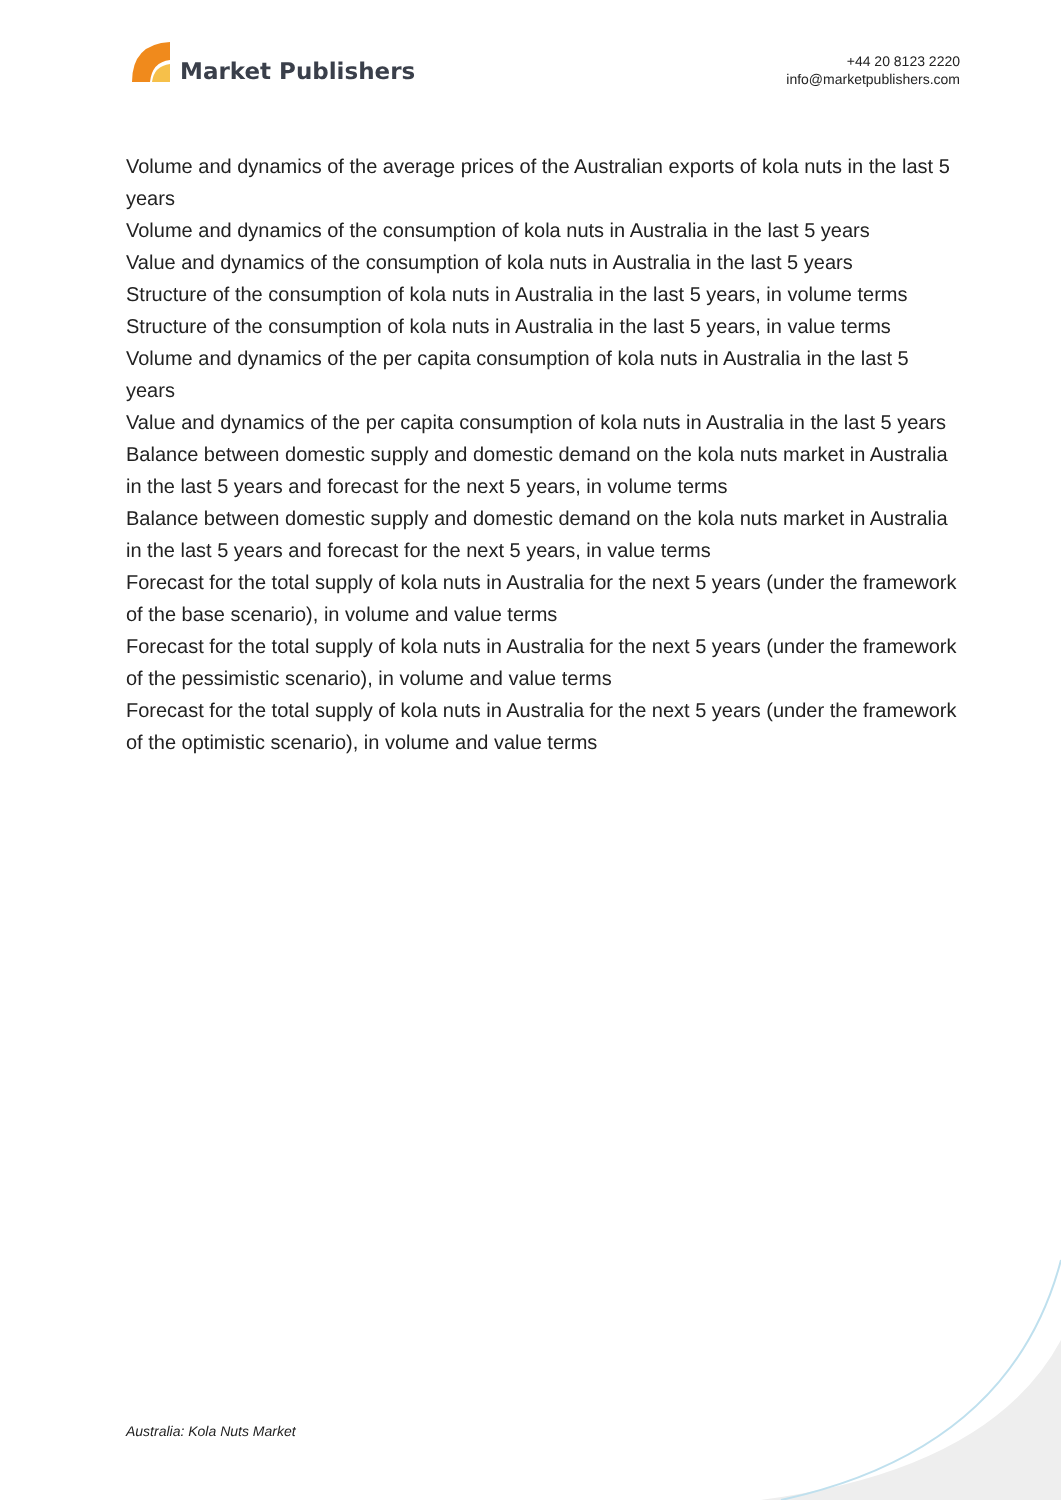Market Publishers
+44 20 8123 2220
info@marketpublishers.com
Volume and dynamics of the average prices of the Australian exports of kola nuts in the last 5 years
Volume and dynamics of the consumption of kola nuts in Australia in the last 5 years
Value and dynamics of the consumption of kola nuts in Australia in the last 5 years
Structure of the consumption of kola nuts in Australia in the last 5 years, in volume terms
Structure of the consumption of kola nuts in Australia in the last 5 years, in value terms
Volume and dynamics of the per capita consumption of kola nuts in Australia in the last 5 years
Value and dynamics of the per capita consumption of kola nuts in Australia in the last 5 years
Balance between domestic supply and domestic demand on the kola nuts market in Australia in the last 5 years and forecast for the next 5 years, in volume terms
Balance between domestic supply and domestic demand on the kola nuts market in Australia in the last 5 years and forecast for the next 5 years, in value terms
Forecast for the total supply of kola nuts in Australia for the next 5 years (under the framework of the base scenario), in volume and value terms
Forecast for the total supply of kola nuts in Australia for the next 5 years (under the framework of the pessimistic scenario), in volume and value terms
Forecast for the total supply of kola nuts in Australia for the next 5 years (under the framework of the optimistic scenario), in volume and value terms
Australia: Kola Nuts Market